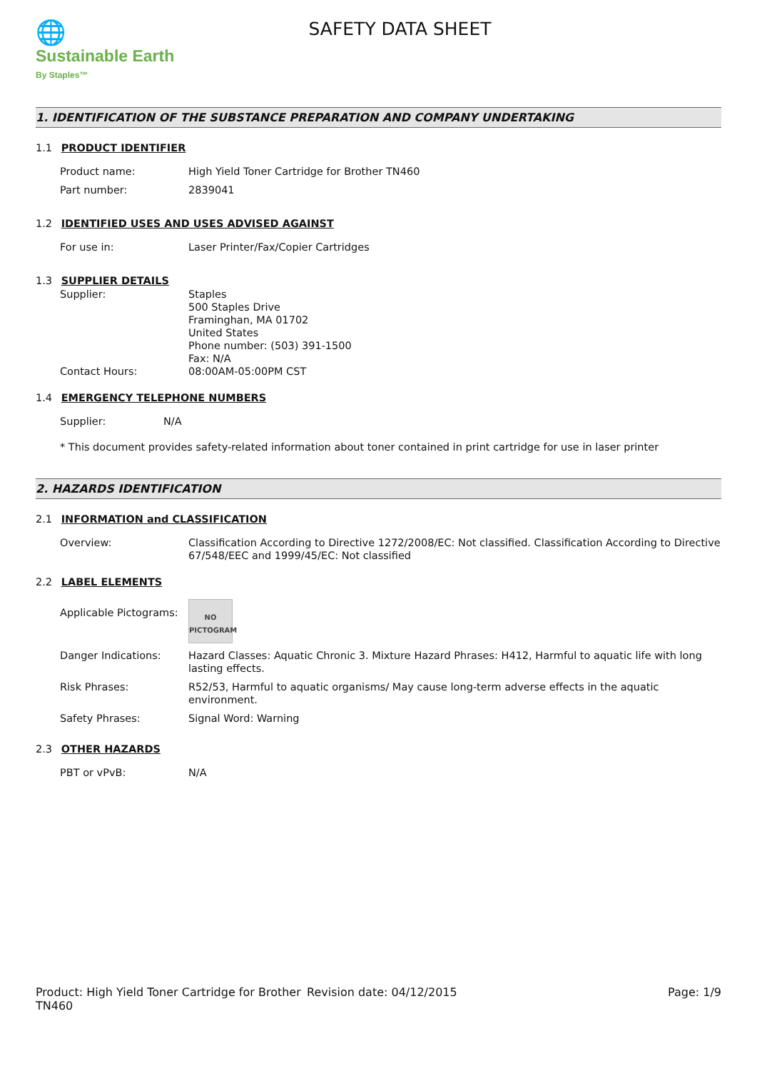🌐
Sustainable Earth
By Staples™
SAFETY DATA SHEET
1. IDENTIFICATION OF THE SUBSTANCE PREPARATION AND COMPANY UNDERTAKING
1.1 PRODUCT IDENTIFIER
Product name: High Yield Toner Cartridge for Brother TN460
Part number: 2839041
1.2 IDENTIFIED USES AND USES ADVISED AGAINST
For use in: Laser Printer/Fax/Copier Cartridges
1.3 SUPPLIER DETAILS
Supplier: Staples
500 Staples Drive
Framinghan, MA 01702
United States
Phone number: (503) 391-1500
Fax: N/A
Contact Hours: 08:00AM-05:00PM CST
1.4 EMERGENCY TELEPHONE NUMBERS
Supplier: N/A
* This document provides safety-related information about toner contained in print cartridge for use in laser printer
2. HAZARDS IDENTIFICATION
2.1 INFORMATION and CLASSIFICATION
Overview: Classification According to Directive 1272/2008/EC: Not classified. Classification According to Directive 67/548/EEC and 1999/45/EC: Not classified
2.2 LABEL ELEMENTS
Applicable Pictograms:
NO
PICTOGRAM
Danger Indications: Hazard Classes: Aquatic Chronic 3. Mixture Hazard Phrases: H412, Harmful to aquatic life with long lasting effects.
Risk Phrases: R52/53, Harmful to aquatic organisms/ May cause long-term adverse effects in the aquatic environment.
Safety Phrases: Signal Word: Warning
2.3 OTHER HAZARDS
PBT or vPvB: N/A
Product: High Yield Toner Cartridge for Brother TN460
Revision date: 04/12/2015 Page: 1/9